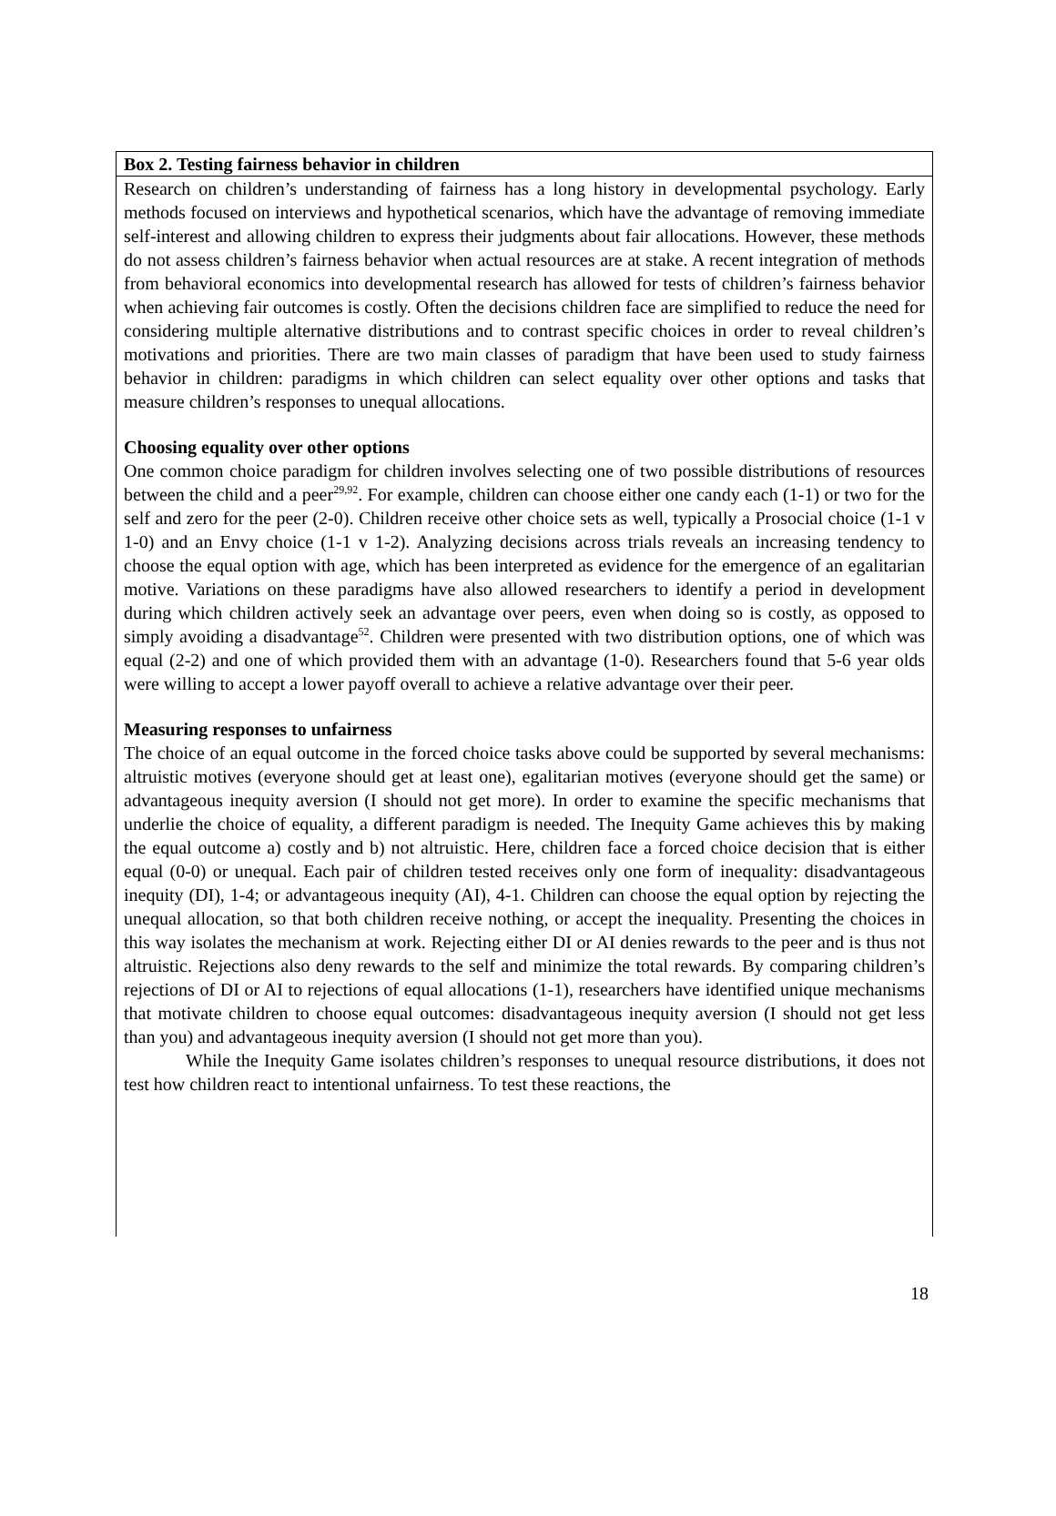Box 2. Testing fairness behavior in children
Research on children’s understanding of fairness has a long history in developmental psychology. Early methods focused on interviews and hypothetical scenarios, which have the advantage of removing immediate self-interest and allowing children to express their judgments about fair allocations. However, these methods do not assess children’s fairness behavior when actual resources are at stake. A recent integration of methods from behavioral economics into developmental research has allowed for tests of children’s fairness behavior when achieving fair outcomes is costly. Often the decisions children face are simplified to reduce the need for considering multiple alternative distributions and to contrast specific choices in order to reveal children’s motivations and priorities. There are two main classes of paradigm that have been used to study fairness behavior in children: paradigms in which children can select equality over other options and tasks that measure children’s responses to unequal allocations.
Choosing equality over other options
One common choice paradigm for children involves selecting one of two possible distributions of resources between the child and a peer<sup>29,92</sup>. For example, children can choose either one candy each (1-1) or two for the self and zero for the peer (2-0). Children receive other choice sets as well, typically a Prosocial choice (1-1 v 1-0) and an Envy choice (1-1 v 1-2). Analyzing decisions across trials reveals an increasing tendency to choose the equal option with age, which has been interpreted as evidence for the emergence of an egalitarian motive. Variations on these paradigms have also allowed researchers to identify a period in development during which children actively seek an advantage over peers, even when doing so is costly, as opposed to simply avoiding a disadvantage<sup>52</sup>. Children were presented with two distribution options, one of which was equal (2-2) and one of which provided them with an advantage (1-0). Researchers found that 5-6 year olds were willing to accept a lower payoff overall to achieve a relative advantage over their peer.
Measuring responses to unfairness
The choice of an equal outcome in the forced choice tasks above could be supported by several mechanisms: altruistic motives (everyone should get at least one), egalitarian motives (everyone should get the same) or advantageous inequity aversion (I should not get more). In order to examine the specific mechanisms that underlie the choice of equality, a different paradigm is needed. The Inequity Game achieves this by making the equal outcome a) costly and b) not altruistic. Here, children face a forced choice decision that is either equal (0-0) or unequal. Each pair of children tested receives only one form of inequality: disadvantageous inequity (DI), 1-4; or advantageous inequity (AI), 4-1. Children can choose the equal option by rejecting the unequal allocation, so that both children receive nothing, or accept the inequality. Presenting the choices in this way isolates the mechanism at work. Rejecting either DI or AI denies rewards to the peer and is thus not altruistic. Rejections also deny rewards to the self and minimize the total rewards. By comparing children’s rejections of DI or AI to rejections of equal allocations (1-1), researchers have identified unique mechanisms that motivate children to choose equal outcomes: disadvantageous inequity aversion (I should not get less than you) and advantageous inequity aversion (I should not get more than you).
While the Inequity Game isolates children’s responses to unequal resource distributions, it does not test how children react to intentional unfairness. To test these reactions, the
18